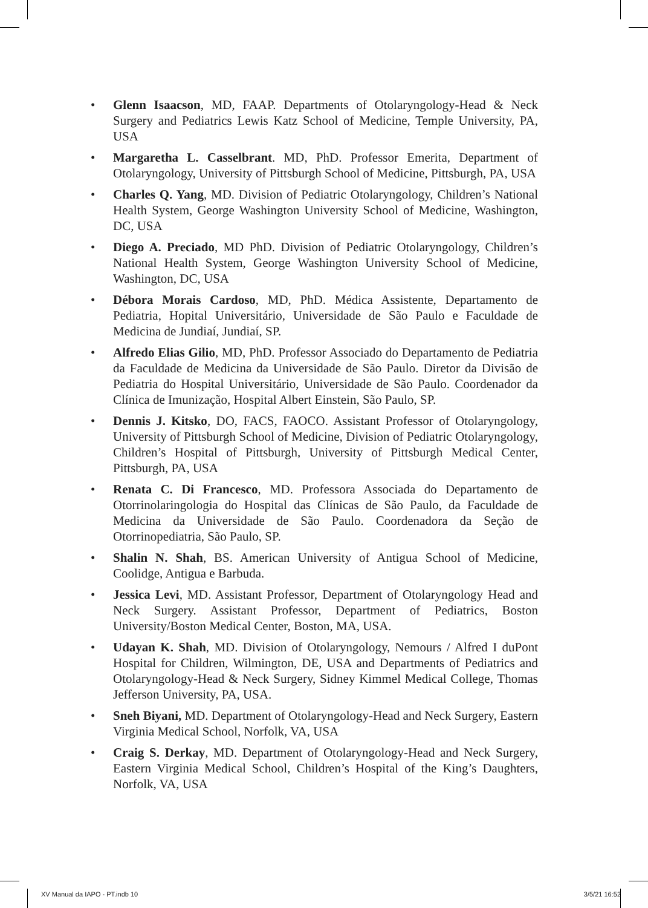• Glenn Isaacson, MD, FAAP. Departments of Otolaryngology-Head & Neck Surgery and Pediatrics Lewis Katz School of Medicine, Temple University, PA, USA
• Margaretha L. Casselbrant. MD, PhD. Professor Emerita, Department of Otolaryngology, University of Pittsburgh School of Medicine, Pittsburgh, PA, USA
• Charles Q. Yang, MD. Division of Pediatric Otolaryngology, Children’s National Health System, George Washington University School of Medicine, Washington, DC, USA
• Diego A. Preciado, MD PhD. Division of Pediatric Otolaryngology, Children’s National Health System, George Washington University School of Medicine, Washington, DC, USA
• Débora Morais Cardoso, MD, PhD. Médica Assistente, Departamento de Pediatria, Hopital Universitário, Universidade de São Paulo e Faculdade de Medicina de Jundiaí, Jundiaí, SP.
• Alfredo Elias Gilio, MD, PhD. Professor Associado do Departamento de Pediatria da Faculdade de Medicina da Universidade de São Paulo. Diretor da Divisão de Pediatria do Hospital Universitário, Universidade de São Paulo. Coordenador da Clínica de Imunização, Hospital Albert Einstein, São Paulo, SP.
• Dennis J. Kitsko, DO, FACS, FAOCO. Assistant Professor of Otolaryngology, University of Pittsburgh School of Medicine, Division of Pediatric Otolaryngology, Children’s Hospital of Pittsburgh, University of Pittsburgh Medical Center, Pittsburgh, PA, USA
• Renata C. Di Francesco, MD. Professora Associada do Departamento de Otorrinolaringologia do Hospital das Clínicas de São Paulo, da Faculdade de Medicina da Universidade de São Paulo. Coordenadora da Seção de Otorrinopediatria, São Paulo, SP.
• Shalin N. Shah, BS. American University of Antigua School of Medicine, Coolidge, Antigua e Barbuda.
• Jessica Levi, MD. Assistant Professor, Department of Otolaryngology Head and Neck Surgery. Assistant Professor, Department of Pediatrics, Boston University/Boston Medical Center, Boston, MA, USA.
• Udayan K. Shah, MD. Division of Otolaryngology, Nemours / Alfred I duPont Hospital for Children, Wilmington, DE, USA and Departments of Pediatrics and Otolaryngology-Head & Neck Surgery, Sidney Kimmel Medical College, Thomas Jefferson University, PA, USA.
• Sneh Biyani, MD. Department of Otolaryngology-Head and Neck Surgery, Eastern Virginia Medical School, Norfolk, VA, USA
• Craig S. Derkay, MD. Department of Otolaryngology-Head and Neck Surgery, Eastern Virginia Medical School, Children’s Hospital of the King’s Daughters, Norfolk, VA, USA
XV Manual da IAPO - PT.indb 10 3/5/21 16:52